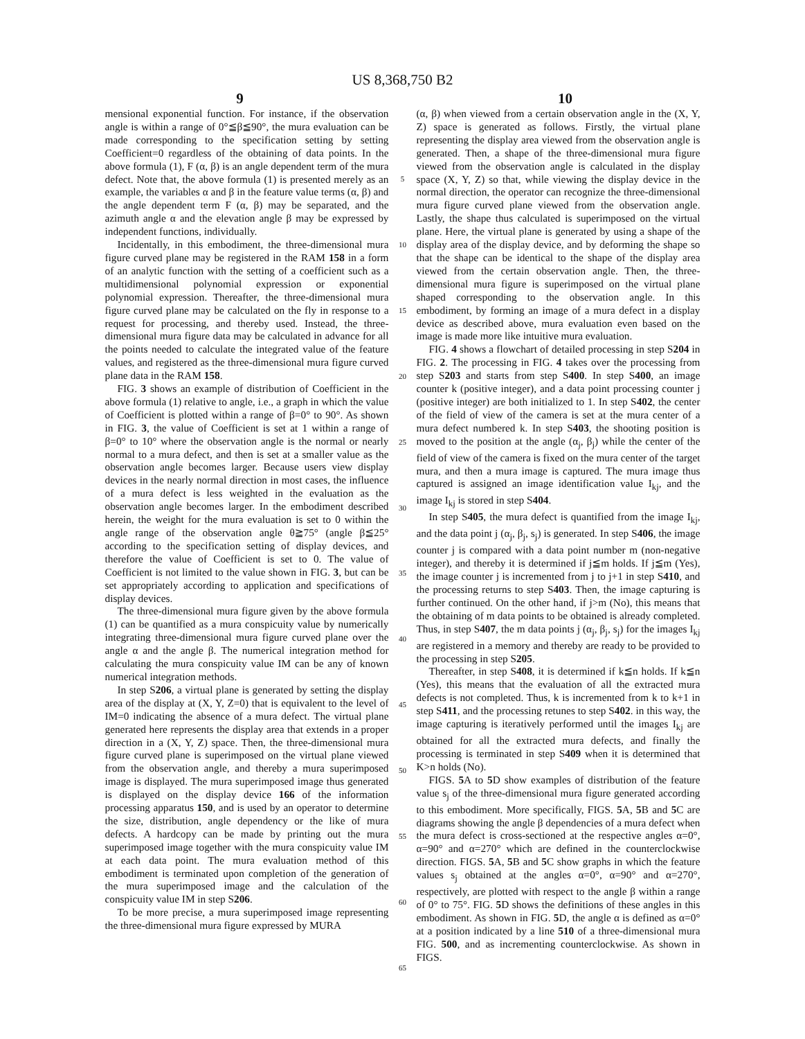US 8,368,750 B2
9 10
mensional exponential function. For instance, if the observation angle is within a range of 0°≦β≦90°, the mura evaluation can be made corresponding to the specification setting by setting Coefficient=0 regardless of the obtaining of data points. In the above formula (1), F (α, β) is an angle dependent term of the mura defect. Note that, the above formula (1) is presented merely as an example, the variables α and β in the feature value terms (α, β) and the angle dependent term F (α, β) may be separated, and the azimuth angle α and the elevation angle β may be expressed by independent functions, individually.
Incidentally, in this embodiment, the three-dimensional mura figure curved plane may be registered in the RAM 158 in a form of an analytic function with the setting of a coefficient such as a multidimensional polynomial expression or exponential polynomial expression. Thereafter, the three-dimensional mura figure curved plane may be calculated on the fly in response to a request for processing, and thereby used. Instead, the three-dimensional mura figure data may be calculated in advance for all the points needed to calculate the integrated value of the feature values, and registered as the three-dimensional mura figure curved plane data in the RAM 158.
FIG. 3 shows an example of distribution of Coefficient in the above formula (1) relative to angle, i.e., a graph in which the value of Coefficient is plotted within a range of β=0° to 90°. As shown in FIG. 3, the value of Coefficient is set at 1 within a range of β=0° to 10° where the observation angle is the normal or nearly normal to a mura defect, and then is set at a smaller value as the observation angle becomes larger. Because users view display devices in the nearly normal direction in most cases, the influence of a mura defect is less weighted in the evaluation as the observation angle becomes larger. In the embodiment described herein, the weight for the mura evaluation is set to 0 within the angle range of the observation angle θ≧75° (angle β≦25° according to the specification setting of display devices, and therefore the value of Coefficient is set to 0. The value of Coefficient is not limited to the value shown in FIG. 3, but can be set appropriately according to application and specifications of display devices.
The three-dimensional mura figure given by the above formula (1) can be quantified as a mura conspicuity value by numerically integrating three-dimensional mura figure curved plane over the angle α and the angle β. The numerical integration method for calculating the mura conspicuity value IM can be any of known numerical integration methods.
In step S206, a virtual plane is generated by setting the display area of the display at (X, Y, Z=0) that is equivalent to the level of IM=0 indicating the absence of a mura defect. The virtual plane generated here represents the display area that extends in a proper direction in a (X, Y, Z) space. Then, the three-dimensional mura figure curved plane is superimposed on the virtual plane viewed from the observation angle, and thereby a mura superimposed image is displayed. The mura superimposed image thus generated is displayed on the display device 166 of the information processing apparatus 150, and is used by an operator to determine the size, distribution, angle dependency or the like of mura defects. A hardcopy can be made by printing out the mura superimposed image together with the mura conspicuity value IM at each data point. The mura evaluation method of this embodiment is terminated upon completion of the generation of the mura superimposed image and the calculation of the conspicuity value IM in step S206.
To be more precise, a mura superimposed image representing the three-dimensional mura figure expressed by MURA
5
10
15
20
25
30
35
40
45
50
55
60
65
(α, β) when viewed from a certain observation angle in the (X, Y, Z) space is generated as follows. Firstly, the virtual plane representing the display area viewed from the observation angle is generated. Then, a shape of the three-dimensional mura figure viewed from the observation angle is calculated in the display space (X, Y, Z) so that, while viewing the display device in the normal direction, the operator can recognize the three-dimensional mura figure curved plane viewed from the observation angle. Lastly, the shape thus calculated is superimposed on the virtual plane. Here, the virtual plane is generated by using a shape of the display area of the display device, and by deforming the shape so that the shape can be identical to the shape of the display area viewed from the certain observation angle. Then, the three-dimensional mura figure is superimposed on the virtual plane shaped corresponding to the observation angle. In this embodiment, by forming an image of a mura defect in a display device as described above, mura evaluation even based on the image is made more like intuitive mura evaluation.
FIG. 4 shows a flowchart of detailed processing in step S204 in FIG. 2. The processing in FIG. 4 takes over the processing from step S203 and starts from step S400. In step S400, an image counter k (positive integer), and a data point processing counter j (positive integer) are both initialized to 1. In step S402, the center of the field of view of the camera is set at the mura center of a mura defect numbered k. In step S403, the shooting position is moved to the position at the angle (α<sub>j</sub>, β<sub>j</sub>) while the center of the field of view of the camera is fixed on the mura center of the target mura, and then a mura image is captured. The mura image thus captured is assigned an image identification value I<sub>kj</sub>, and the image I<sub>kj</sub> is stored in step S404.
In step S405, the mura defect is quantified from the image I<sub>kj</sub>, and the data point j (α<sub>j</sub>, β<sub>j</sub>, s<sub>j</sub>) is generated. In step S406, the image counter j is compared with a data point number m (non-negative integer), and thereby it is determined if j≦m holds. If j≦m (Yes), the image counter j is incremented from j to j+1 in step S410, and the processing returns to step S403. Then, the image capturing is further continued. On the other hand, if j>m (No), this means that the obtaining of m data points to be obtained is already completed. Thus, in step S407, the m data points j (α<sub>j</sub>, β<sub>j</sub>, s<sub>j</sub>) for the images I<sub>kj</sub> are registered in a memory and thereby are ready to be provided to the processing in step S205.
Thereafter, in step S408, it is determined if k≦n holds. If k≦n (Yes), this means that the evaluation of all the extracted mura defects is not completed. Thus, k is incremented from k to k+1 in step S411, and the processing retunes to step S402. in this way, the image capturing is iteratively performed until the images I<sub>kj</sub> are obtained for all the extracted mura defects, and finally the processing is terminated in step S409 when it is determined that K>n holds (No).
FIGS. 5 A to 5 D show examples of distribution of the feature value s<sub>j</sub> of the three-dimensional mura figure generated according to this embodiment. More specifically, FIGS. 5 A, 5 B and 5 C are diagrams showing the angle β dependencies of a mura defect when the mura defect is cross-sectioned at the respective angles α=0°, α=90° and α=270° which are defined in the counterclockwise direction. FIGS. 5 A, 5 B and 5 C show graphs in which the feature values s<sub>j</sub> obtained at the angles α=0°, α=90° and α=270°, respectively, are plotted with respect to the angle β within a range of 0° to 75°. FIG. 5 D shows the definitions of these angles in this embodiment. As shown in FIG. 5 D, the angle α is defined as α=0° at a position indicated by a line 510 of a three-dimensional mura FIG. 500, and as incrementing counterclockwise. As shown in FIGS.